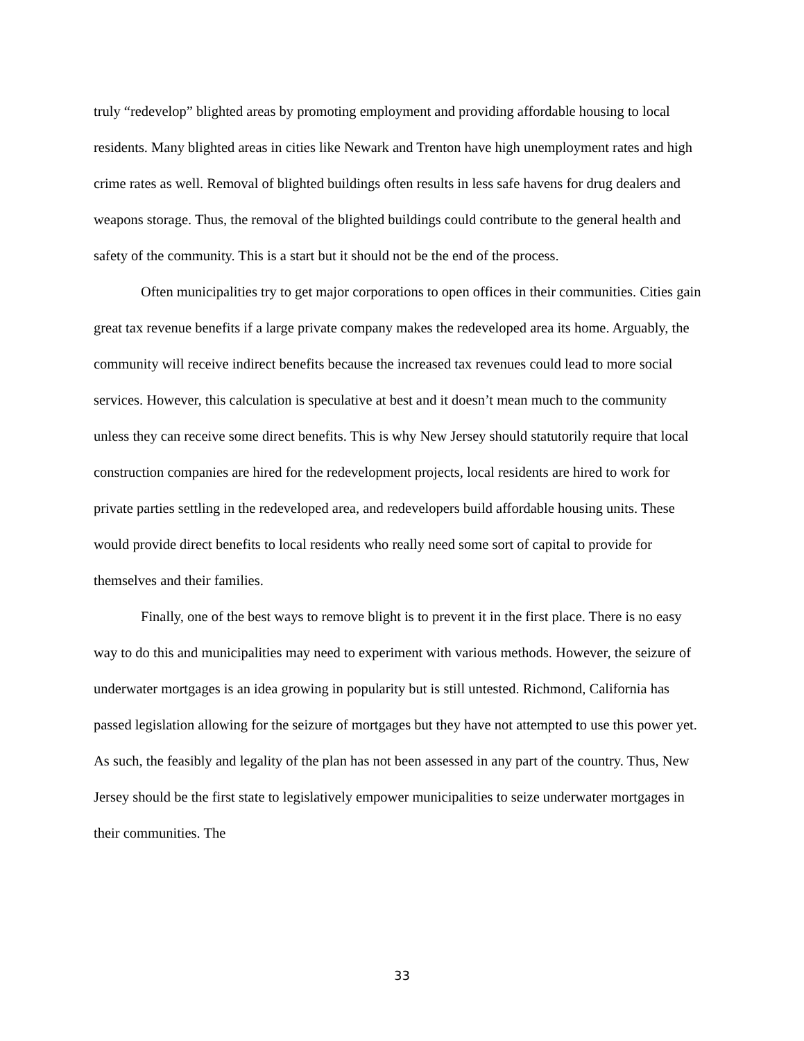truly “redevelop” blighted areas by promoting employment and providing affordable housing to local residents. Many blighted areas in cities like Newark and Trenton have high unemployment rates and high crime rates as well. Removal of blighted buildings often results in less safe havens for drug dealers and weapons storage. Thus, the removal of the blighted buildings could contribute to the general health and safety of the community. This is a start but it should not be the end of the process.
Often municipalities try to get major corporations to open offices in their communities. Cities gain great tax revenue benefits if a large private company makes the redeveloped area its home. Arguably, the community will receive indirect benefits because the increased tax revenues could lead to more social services. However, this calculation is speculative at best and it doesn’t mean much to the community unless they can receive some direct benefits. This is why New Jersey should statutorily require that local construction companies are hired for the redevelopment projects, local residents are hired to work for private parties settling in the redeveloped area, and redevelopers build affordable housing units. These would provide direct benefits to local residents who really need some sort of capital to provide for themselves and their families.
Finally, one of the best ways to remove blight is to prevent it in the first place. There is no easy way to do this and municipalities may need to experiment with various methods. However, the seizure of underwater mortgages is an idea growing in popularity but is still untested. Richmond, California has passed legislation allowing for the seizure of mortgages but they have not attempted to use this power yet. As such, the feasibly and legality of the plan has not been assessed in any part of the country. Thus, New Jersey should be the first state to legislatively empower municipalities to seize underwater mortgages in their communities. The
33